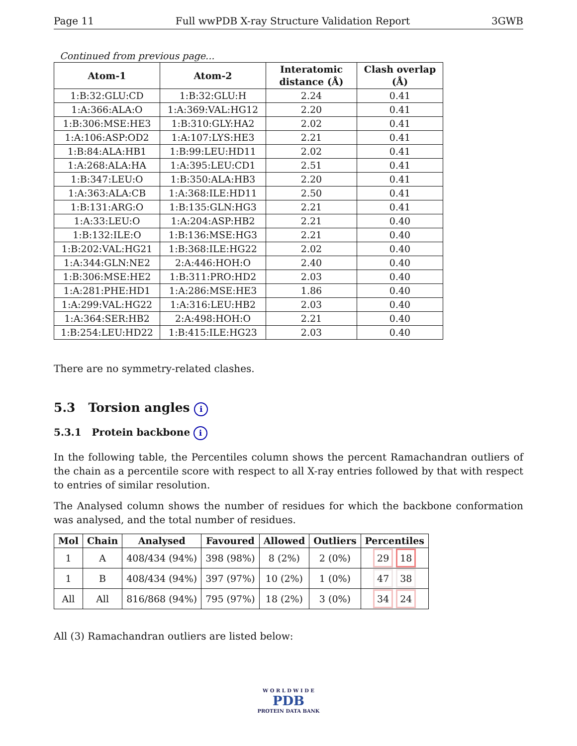Page 11 Full wwPDB X-ray Structure Validation Report 3GWB
Continued from previous page...
| Atom-1 | Atom-2 | Interatomic distance (Å) | Clash overlap (Å) |
| --- | --- | --- | --- |
| 1:B:32:GLU:CD | 1:B:32:GLU:H | 2.24 | 0.41 |
| 1:A:366:ALA:O | 1:A:369:VAL:HG12 | 2.20 | 0.41 |
| 1:B:306:MSE:HE3 | 1:B:310:GLY:HA2 | 2.02 | 0.41 |
| 1:A:106:ASP:OD2 | 1:A:107:LYS:HE3 | 2.21 | 0.41 |
| 1:B:84:ALA:HB1 | 1:B:99:LEU:HD11 | 2.02 | 0.41 |
| 1:A:268:ALA:HA | 1:A:395:LEU:CD1 | 2.51 | 0.41 |
| 1:B:347:LEU:O | 1:B:350:ALA:HB3 | 2.20 | 0.41 |
| 1:A:363:ALA:CB | 1:A:368:ILE:HD11 | 2.50 | 0.41 |
| 1:B:131:ARG:O | 1:B:135:GLN:HG3 | 2.21 | 0.41 |
| 1:A:33:LEU:O | 1:A:204:ASP:HB2 | 2.21 | 0.40 |
| 1:B:132:ILE:O | 1:B:136:MSE:HG3 | 2.21 | 0.40 |
| 1:B:202:VAL:HG21 | 1:B:368:ILE:HG22 | 2.02 | 0.40 |
| 1:A:344:GLN:NE2 | 2:A:446:HOH:O | 2.40 | 0.40 |
| 1:B:306:MSE:HE2 | 1:B:311:PRO:HD2 | 2.03 | 0.40 |
| 1:A:281:PHE:HD1 | 1:A:286:MSE:HE3 | 1.86 | 0.40 |
| 1:A:299:VAL:HG22 | 1:A:316:LEU:HB2 | 2.03 | 0.40 |
| 1:A:364:SER:HB2 | 2:A:498:HOH:O | 2.21 | 0.40 |
| 1:B:254:LEU:HD22 | 1:B:415:ILE:HG23 | 2.03 | 0.40 |
There are no symmetry-related clashes.
5.3 Torsion angles i
5.3.1 Protein backbone i
In the following table, the Percentiles column shows the percent Ramachandran outliers of the chain as a percentile score with respect to all X-ray entries followed by that with respect to entries of similar resolution.
The Analysed column shows the number of residues for which the backbone conformation was analysed, and the total number of residues.
| Mol | Chain | Analysed | Favoured | Allowed | Outliers | Percentiles |
| --- | --- | --- | --- | --- | --- | --- |
| 1 | A | 408/434 (94%) | 398 (98%) | 8 (2%) | 2 (0%) | 29 18 |
| 1 | B | 408/434 (94%) | 397 (97%) | 10 (2%) | 1 (0%) | 47 38 |
| All | All | 816/868 (94%) | 795 (97%) | 18 (2%) | 3 (0%) | 34 24 |
All (3) Ramachandran outliers are listed below:
W O R L D W I D E
PDB
PROTEIN DATA BANK